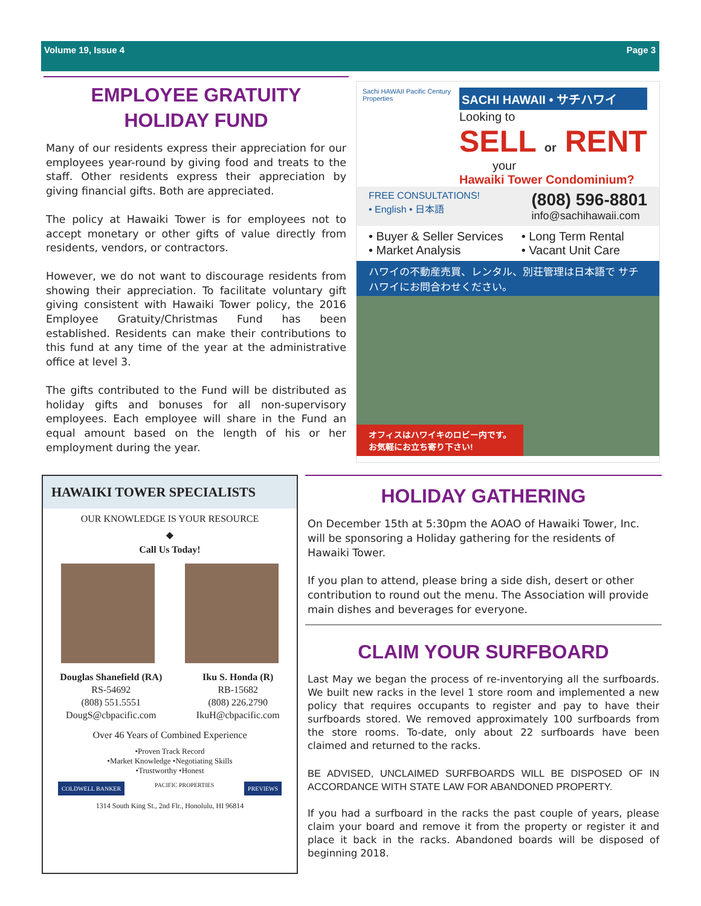Volume 19, Issue 4 Page 3
EMPLOYEE GRATUITY
HOLIDAY FUND
Many of our residents express their appreciation for our employees year-round by giving food and treats to the staff. Other residents express their appreciation by giving financial gifts. Both are appreciated.
The policy at Hawaiki Tower is for employees not to accept monetary or other gifts of value directly from residents, vendors, or contractors.
However, we do not want to discourage residents from showing their appreciation. To facilitate voluntary gift giving consistent with Hawaiki Tower policy, the 2016 Employee Gratuity/Christmas Fund has been established. Residents can make their contributions to this fund at any time of the year at the administrative office at level 3.
The gifts contributed to the Fund will be distributed as holiday gifts and bonuses for all non-supervisory employees. Each employee will share in the Fund an equal amount based on the length of his or her employment during the year.
Sachi HAWAII Pacific Century Properties
SACHI HAWAII • サチハワイ
Looking to
SELL or RENT
your
Hawaiki Tower Condominium?
FREE CONSULTATIONS!
• English • 日本語
(808) 596-8801
info@sachihawaii.com
• Buyer & Seller Services
• Market Analysis
• Long Term Rental
• Vacant Unit Care
ハワイの不動産売買、レンタル、別荘管理は日本語で サチハワイにお問合わせください。
オフィスはハワイキのロビー内です。
お気軽にお立ち寄り下さい!
HAWAIKI TOWER SPECIALISTS
OUR KNOWLEDGE IS YOUR RESOURCE
◆
Call Us Today!
Douglas Shanefield (RA)
RS-54692
(808) 551.5551
DougS@cbpacific.com
Iku S. Honda (R)
RB-15682
(808) 226.2790
IkuH@cbpacific.com
Over 46 Years of Combined Experience
•Proven Track Record
•Market Knowledge •Negotiating Skills
•Trustworthy •Honest
COLDWELL BANKER PACIFIC PROPERTIES PREVIEWS
1314 South King St., 2nd Flr., Honolulu, HI 96814
HOLIDAY GATHERING
On December 15th at 5:30pm the AOAO of Hawaiki Tower, Inc. will be sponsoring a Holiday gathering for the residents of Hawaiki Tower.
If you plan to attend, please bring a side dish, desert or other contribution to round out the menu. The Association will provide main dishes and beverages for everyone.
CLAIM YOUR SURFBOARD
Last May we began the process of re-inventorying all the surfboards. We built new racks in the level 1 store room and implemented a new policy that requires occupants to register and pay to have their surfboards stored. We removed approximately 100 surfboards from the store rooms. To-date, only about 22 surfboards have been claimed and returned to the racks.
BE ADVISED, UNCLAIMED SURFBOARDS WILL BE DISPOSED OF IN ACCORDANCE WITH STATE LAW FOR ABANDONED PROPERTY.
If you had a surfboard in the racks the past couple of years, please claim your board and remove it from the property or register it and place it back in the racks. Abandoned boards will be disposed of beginning 2018.